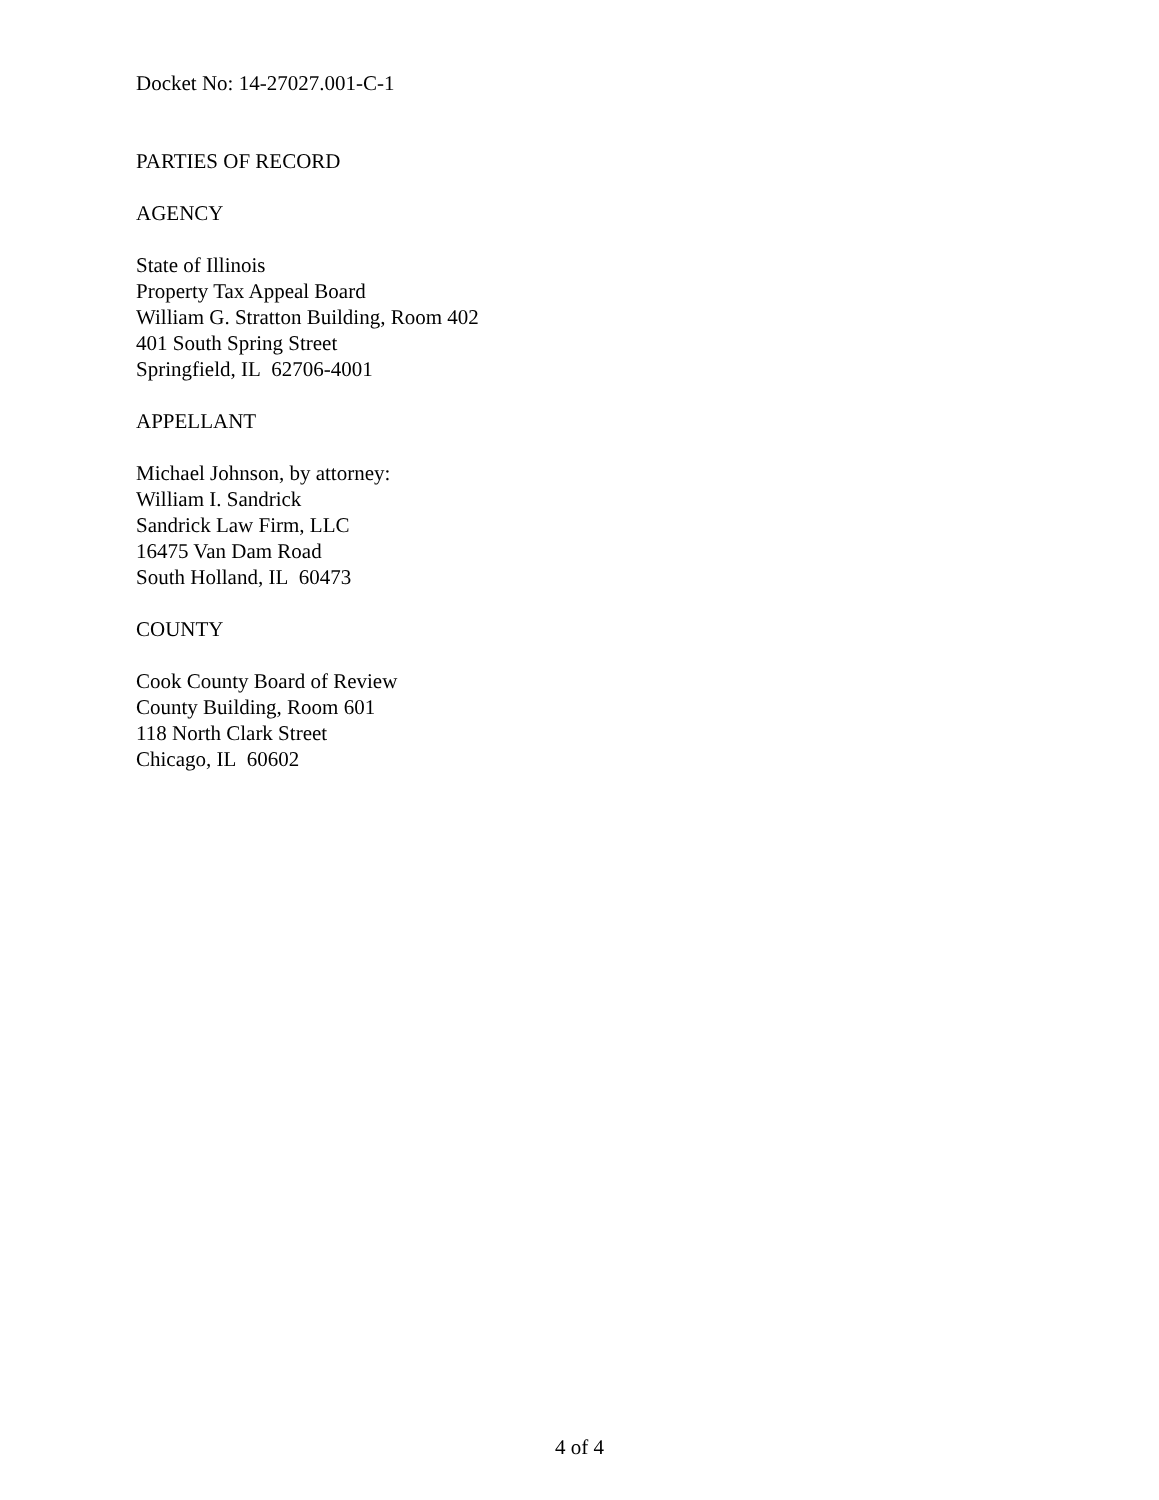Docket No: 14-27027.001-C-1
PARTIES OF RECORD
AGENCY
State of Illinois
Property Tax Appeal Board
William G. Stratton Building, Room 402
401 South Spring Street
Springfield, IL 62706-4001
APPELLANT
Michael Johnson, by attorney:
William I. Sandrick
Sandrick Law Firm, LLC
16475 Van Dam Road
South Holland, IL 60473
COUNTY
Cook County Board of Review
County Building, Room 601
118 North Clark Street
Chicago, IL 60602
4 of 4